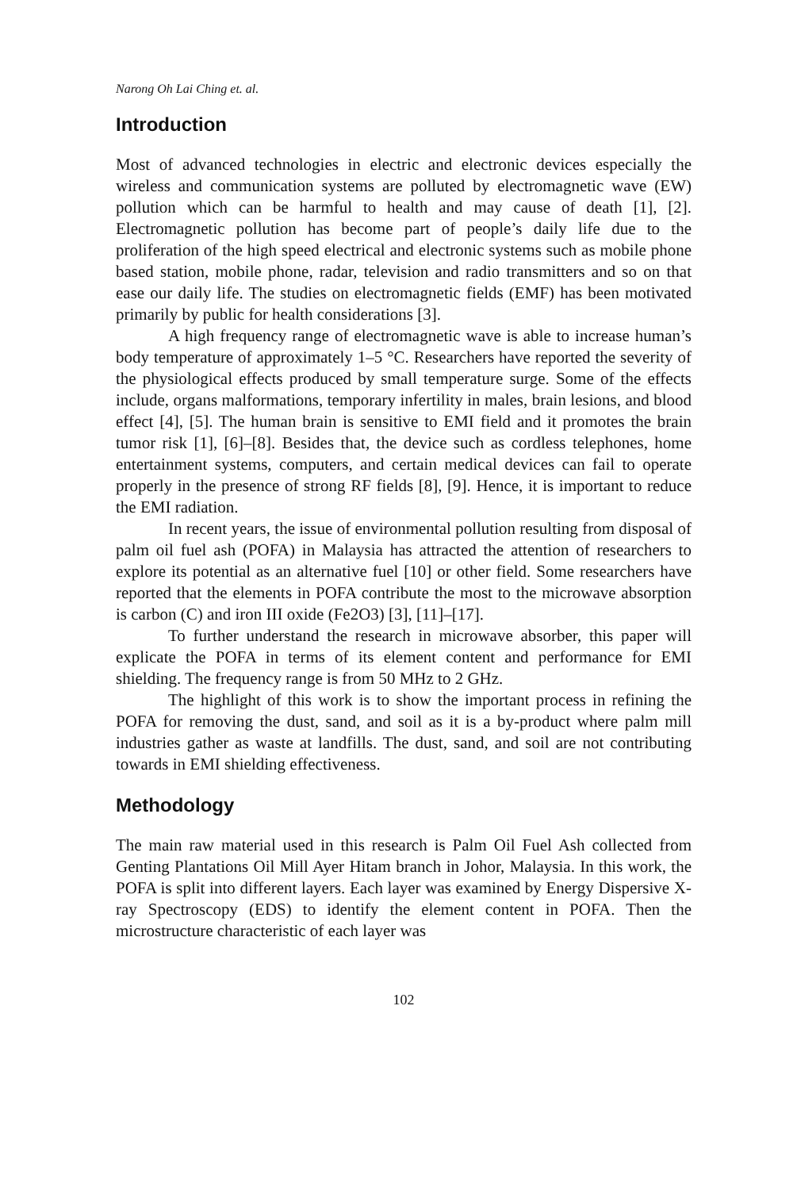Narong Oh Lai Ching et. al.
Introduction
Most of advanced technologies in electric and electronic devices especially the wireless and communication systems are polluted by electromagnetic wave (EW) pollution which can be harmful to health and may cause of death [1], [2]. Electromagnetic pollution has become part of people’s daily life due to the proliferation of the high speed electrical and electronic systems such as mobile phone based station, mobile phone, radar, television and radio transmitters and so on that ease our daily life. The studies on electromagnetic fields (EMF) has been motivated primarily by public for health considerations [3].
A high frequency range of electromagnetic wave is able to increase human’s body temperature of approximately 1–5 °C. Researchers have reported the severity of the physiological effects produced by small temperature surge. Some of the effects include, organs malformations, temporary infertility in males, brain lesions, and blood effect [4], [5]. The human brain is sensitive to EMI field and it promotes the brain tumor risk [1], [6]–[8]. Besides that, the device such as cordless telephones, home entertainment systems, computers, and certain medical devices can fail to operate properly in the presence of strong RF fields [8], [9]. Hence, it is important to reduce the EMI radiation.
In recent years, the issue of environmental pollution resulting from disposal of palm oil fuel ash (POFA) in Malaysia has attracted the attention of researchers to explore its potential as an alternative fuel [10] or other field. Some researchers have reported that the elements in POFA contribute the most to the microwave absorption is carbon (C) and iron III oxide (Fe2O3) [3], [11]–[17].
To further understand the research in microwave absorber, this paper will explicate the POFA in terms of its element content and performance for EMI shielding. The frequency range is from 50 MHz to 2 GHz.
The highlight of this work is to show the important process in refining the POFA for removing the dust, sand, and soil as it is a by-product where palm mill industries gather as waste at landfills. The dust, sand, and soil are not contributing towards in EMI shielding effectiveness.
Methodology
The main raw material used in this research is Palm Oil Fuel Ash collected from Genting Plantations Oil Mill Ayer Hitam branch in Johor, Malaysia. In this work, the POFA is split into different layers. Each layer was examined by Energy Dispersive X-ray Spectroscopy (EDS) to identify the element content in POFA. Then the microstructure characteristic of each layer was
102